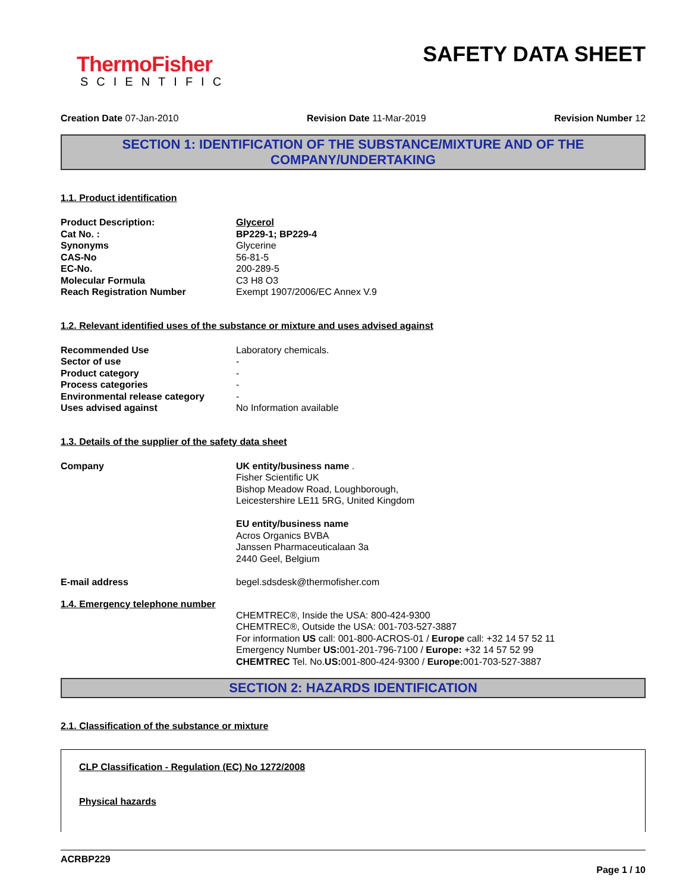ThermoFisher
SCIENTIFIC
SAFETY DATA SHEET
Creation Date 07-Jan-2010 Revision Date 11-Mar-2019 Revision Number 12
SECTION 1: IDENTIFICATION OF THE SUBSTANCE/MIXTURE AND OF THE COMPANY/UNDERTAKING
1.1. Product identification
Product Description: Glycerol
Cat No. : BP229-1; BP229-4
Synonyms Glycerine
CAS-No 56-81-5
EC-No. 200-289-5
Molecular Formula C3 H8 O3
Reach Registration Number Exempt 1907/2006/EC Annex V.9
1.2. Relevant identified uses of the substance or mixture and uses advised against
Recommended Use Laboratory chemicals.
Sector of use -
Product category -
Process categories -
Environmental release category -
Uses advised against No Information available
1.3. Details of the supplier of the safety data sheet
Company UK entity/business name .
Fisher Scientific UK
Bishop Meadow Road, Loughborough,
Leicestershire LE11 5RG, United Kingdom
EU entity/business name
Acros Organics BVBA
Janssen Pharmaceuticalaan 3a
2440 Geel, Belgium
E-mail address begel.sdsdesk@thermofisher.com
1.4. Emergency telephone number
CHEMTREC®, Inside the USA: 800-424-9300
CHEMTREC®, Outside the USA: 001-703-527-3887
For information US call: 001-800-ACROS-01 / Europe call: +32 14 57 52 11
Emergency Number US: 001-201-796-7100 / Europe: +32 14 57 52 99
CHEMTREC Tel. No.US: 001-800-424-9300 / Europe: 001-703-527-3887
SECTION 2: HAZARDS IDENTIFICATION
2.1. Classification of the substance or mixture
CLP Classification - Regulation (EC) No 1272/2008
Physical hazards
ACRBP229
Page 1 / 10